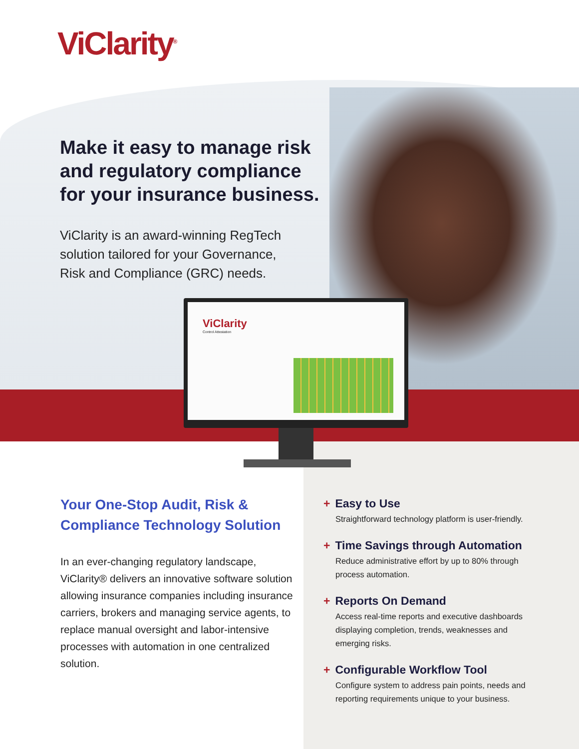ViClarity<sup>®</sup>
Make it easy to manage risk
and regulatory compliance
for your insurance business.
ViClarity is an award-winning RegTech
solution tailored for your Governance,
Risk and Compliance (GRC) needs.
ViClarity
Control Attestation
Your One-Stop Audit, Risk &
Compliance Technology Solution
In an ever-changing regulatory landscape, ViClarity® delivers an innovative software solution allowing insurance companies including insurance carriers, brokers and managing service agents, to replace manual oversight and labor-intensive processes with automation in one centralized solution.
+ Easy to Use
Straightforward technology platform is user-friendly.
+ Time Savings through Automation
Reduce administrative effort by up to 80% through process automation.
+ Reports On Demand
Access real-time reports and executive dashboards displaying completion, trends, weaknesses and emerging risks.
+ Configurable Workflow Tool
Configure system to address pain points, needs and reporting requirements unique to your business.